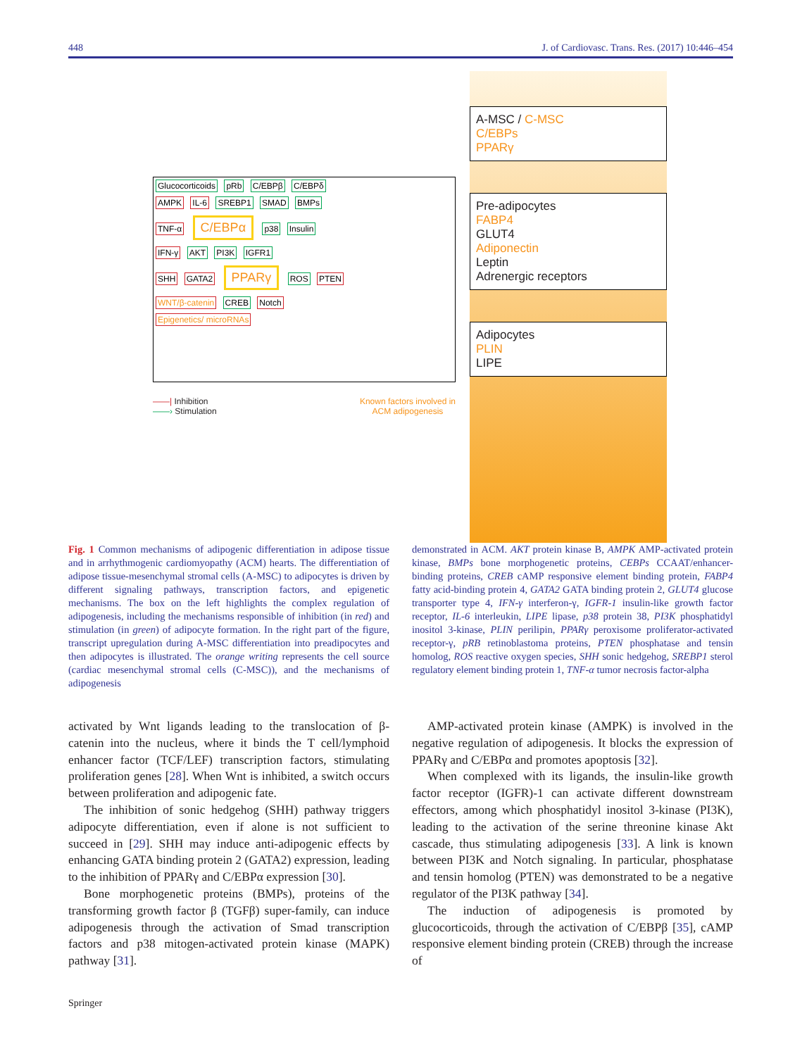448 J. of Cardiovasc. Trans. Res. (2017) 10:446–454
Glucocorticoids pRb C/EBPβ C/EBPδ
AMPK IL-6 SREBP1 SMAD BMPs
TNF-α C/EBPα p38 Insulin
IFN-γ AKT PI3K IGFR1
SHH GATA2 PPARγ ROS PTEN
WNT/β-catenin CREB Notch
Epigenetics/ microRNAs
——| Inhibition
——› Stimulation
Known factors involved in
ACM adipogenesis
A-MSC / C-MSC
C/EBPs
PPARγ
Pre-adipocytes
FABP4
GLUT4
Adiponectin
Leptin
Adrenergic receptors
Adipocytes
PLIN
LIPE
Fig. 1 Common mechanisms of adipogenic differentiation in adipose tissue and in arrhythmogenic cardiomyopathy (ACM) hearts. The differentiation of adipose tissue-mesenchymal stromal cells (A-MSC) to adipocytes is driven by different signaling pathways, transcription factors, and epigenetic mechanisms. The box on the left highlights the complex regulation of adipogenesis, including the mechanisms responsible of inhibition (in red) and stimulation (in green) of adipocyte formation. In the right part of the figure, transcript upregulation during A-MSC differentiation into preadipocytes and then adipocytes is illustrated. The orange writing represents the cell source (cardiac mesenchymal stromal cells (C-MSC)), and the mechanisms of adipogenesis
demonstrated in ACM. AKT protein kinase B, AMPK AMP-activated protein kinase, BMPs bone morphogenetic proteins, CEBPs CCAAT/enhancer-binding proteins, CREB cAMP responsive element binding protein, FABP4 fatty acid-binding protein 4, GATA2 GATA binding protein 2, GLUT4 glucose transporter type 4, IFN-γ interferon-γ, IGFR-1 insulin-like growth factor receptor, IL-6 interleukin, LIPE lipase, p38 protein 38, PI3K phosphatidyl inositol 3-kinase, PLIN perilipin, PPARγ peroxisome proliferator-activated receptor-γ, pRB retinoblastoma proteins, PTEN phosphatase and tensin homolog, ROS reactive oxygen species, SHH sonic hedgehog, SREBP1 sterol regulatory element binding protein 1, TNF-α tumor necrosis factor-alpha
activated by Wnt ligands leading to the translocation of β-catenin into the nucleus, where it binds the T cell/lymphoid enhancer factor (TCF/LEF) transcription factors, stimulating proliferation genes [28]. When Wnt is inhibited, a switch occurs between proliferation and adipogenic fate.
The inhibition of sonic hedgehog (SHH) pathway triggers adipocyte differentiation, even if alone is not sufficient to succeed in [29]. SHH may induce anti-adipogenic effects by enhancing GATA binding protein 2 (GATA2) expression, leading to the inhibition of PPARγ and C/EBPα expression [30].
Bone morphogenetic proteins (BMPs), proteins of the transforming growth factor β (TGFβ) super-family, can induce adipogenesis through the activation of Smad transcription factors and p38 mitogen-activated protein kinase (MAPK) pathway [31].
AMP-activated protein kinase (AMPK) is involved in the negative regulation of adipogenesis. It blocks the expression of PPARγ and C/EBPα and promotes apoptosis [32].
When complexed with its ligands, the insulin-like growth factor receptor (IGFR)-1 can activate different downstream effectors, among which phosphatidyl inositol 3-kinase (PI3K), leading to the activation of the serine threonine kinase Akt cascade, thus stimulating adipogenesis [33]. A link is known between PI3K and Notch signaling. In particular, phosphatase and tensin homolog (PTEN) was demonstrated to be a negative regulator of the PI3K pathway [34].
The induction of adipogenesis is promoted by glucocorticoids, through the activation of C/EBPβ [35], cAMP responsive element binding protein (CREB) through the increase of
Springer